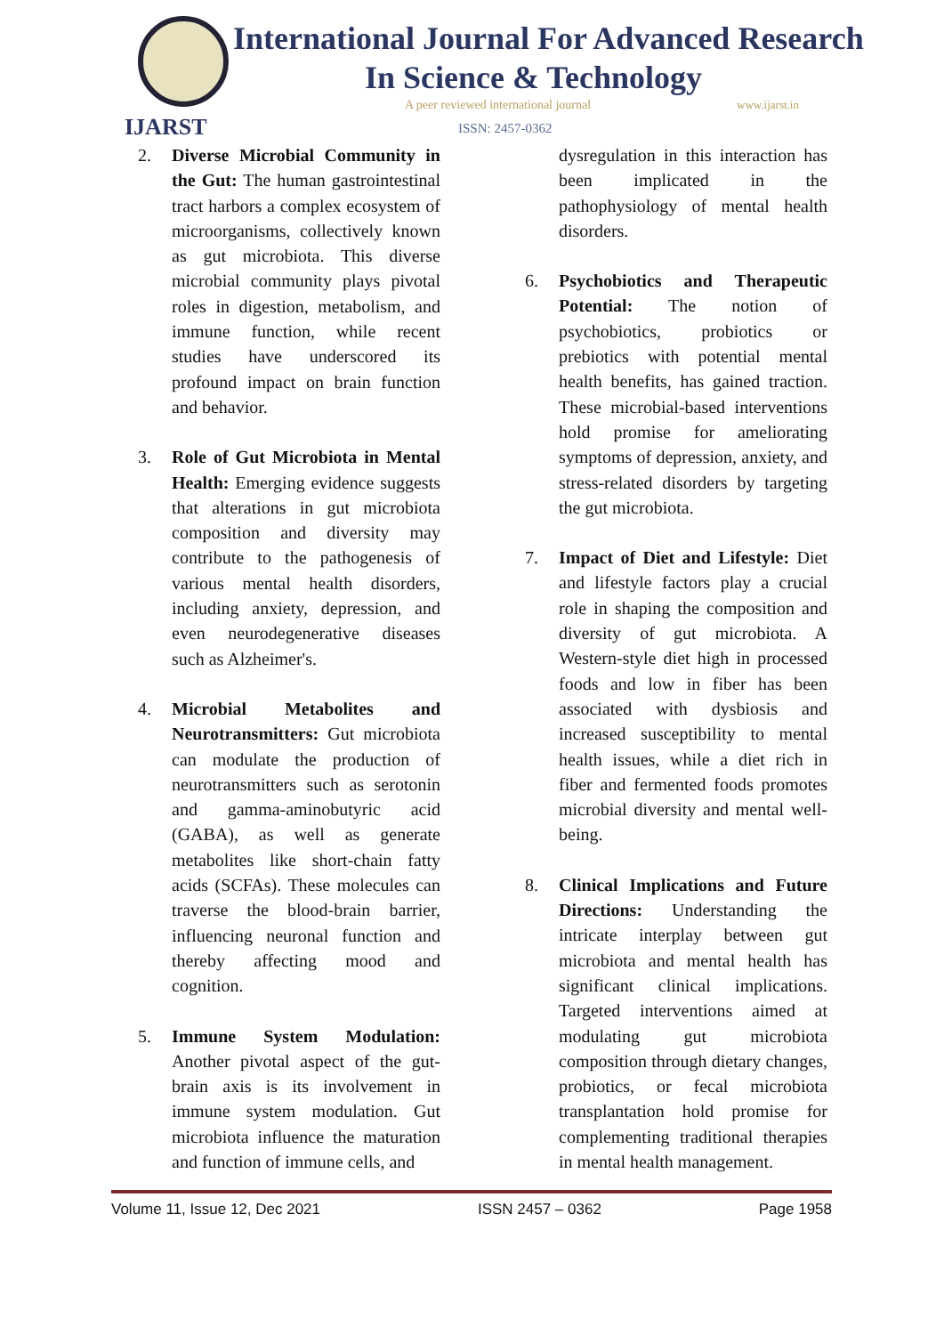IJARST
International Journal For Advanced Research
In Science & Technology
A peer reviewed international journal
www.ijarst.in
ISSN: 2457-0362
2. Diverse Microbial Community in the Gut: The human gastrointestinal tract harbors a complex ecosystem of microorganisms, collectively known as gut microbiota. This diverse microbial community plays pivotal roles in digestion, metabolism, and immune function, while recent studies have underscored its profound impact on brain function and behavior.
3. Role of Gut Microbiota in Mental Health: Emerging evidence suggests that alterations in gut microbiota composition and diversity may contribute to the pathogenesis of various mental health disorders, including anxiety, depression, and even neurodegenerative diseases such as Alzheimer's.
4. Microbial Metabolites and Neurotransmitters: Gut microbiota can modulate the production of neurotransmitters such as serotonin and gamma-aminobutyric acid (GABA), as well as generate metabolites like short-chain fatty acids (SCFAs). These molecules can traverse the blood-brain barrier, influencing neuronal function and thereby affecting mood and cognition.
5. Immune System Modulation: Another pivotal aspect of the gut-brain axis is its involvement in immune system modulation. Gut microbiota influence the maturation and function of immune cells, and
dysregulation in this interaction has been implicated in the pathophysiology of mental health disorders.
6. Psychobiotics and Therapeutic Potential: The notion of psychobiotics, probiotics or prebiotics with potential mental health benefits, has gained traction. These microbial-based interventions hold promise for ameliorating symptoms of depression, anxiety, and stress-related disorders by targeting the gut microbiota.
7. Impact of Diet and Lifestyle: Diet and lifestyle factors play a crucial role in shaping the composition and diversity of gut microbiota. A Western-style diet high in processed foods and low in fiber has been associated with dysbiosis and increased susceptibility to mental health issues, while a diet rich in fiber and fermented foods promotes microbial diversity and mental well-being.
8. Clinical Implications and Future Directions: Understanding the intricate interplay between gut microbiota and mental health has significant clinical implications. Targeted interventions aimed at modulating gut microbiota composition through dietary changes, probiotics, or fecal microbiota transplantation hold promise for complementing traditional therapies in mental health management.
Volume 11, Issue 12, Dec 2021 ISSN 2457 – 0362 Page 1958